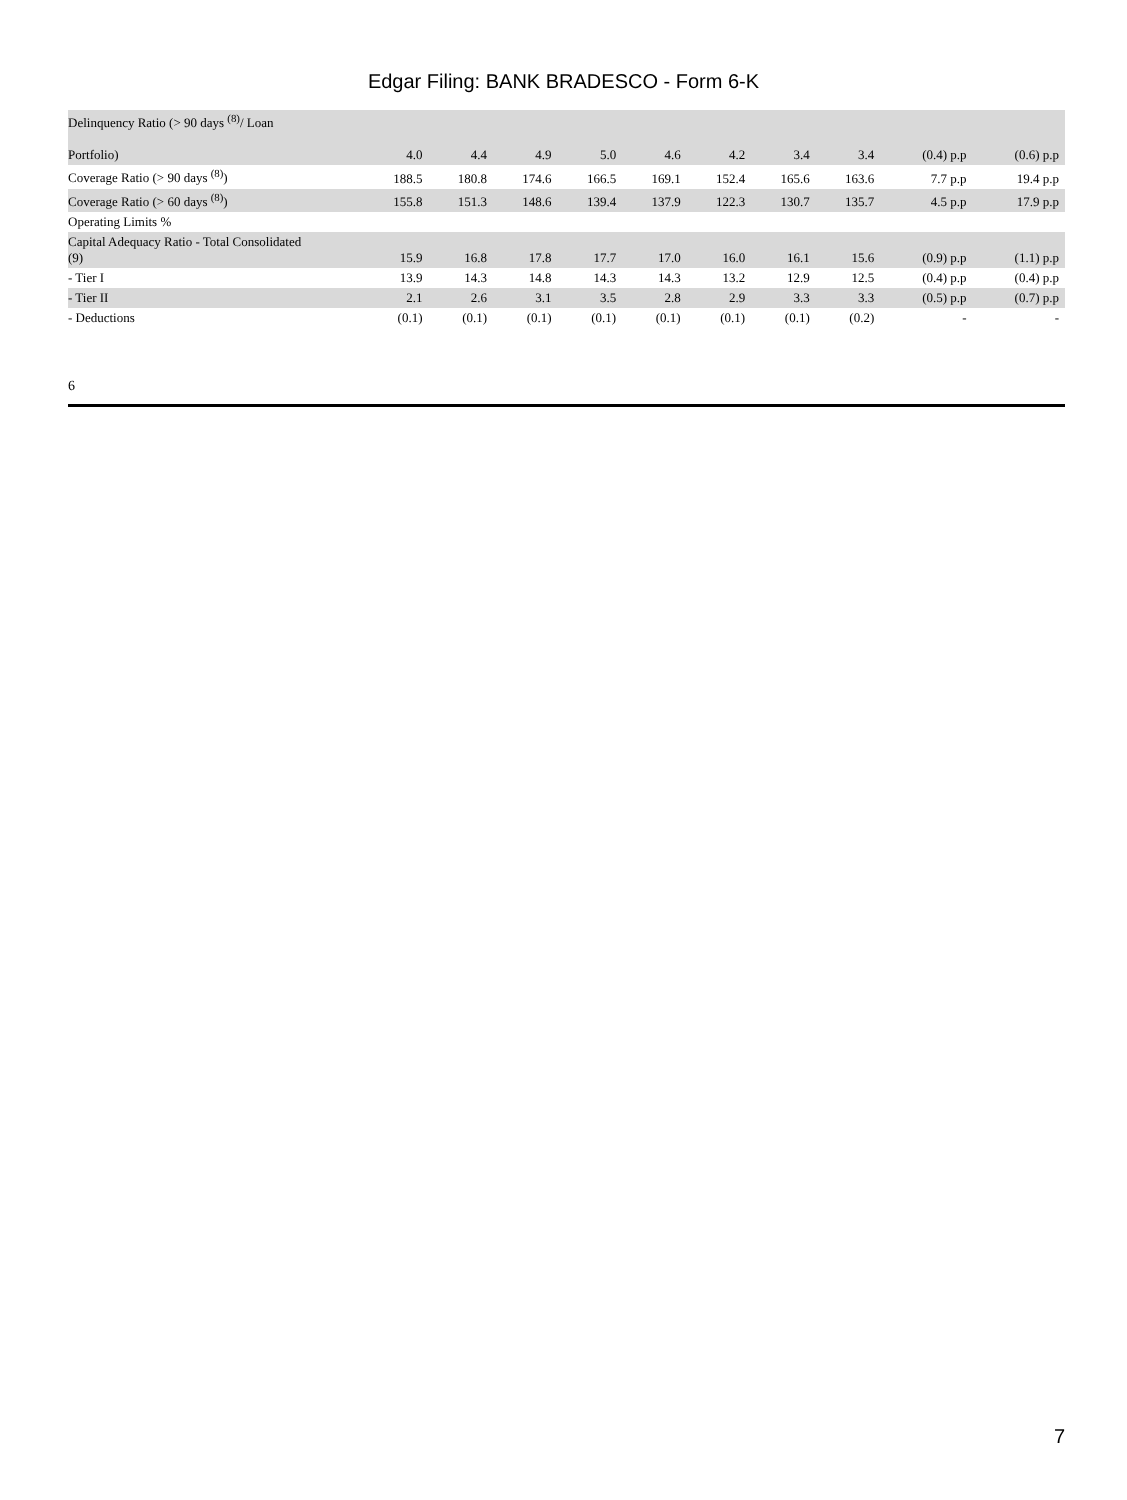Edgar Filing: BANK BRADESCO - Form 6-K
| Delinquency Ratio (> 90 days <sup>(8)</sup>/ Loan Portfolio) | 4.0 | 4.4 | 4.9 | 5.0 | 4.6 | 4.2 | 3.4 | 3.4 | (0.4) p.p | (0.6) p.p |
| Coverage Ratio (> 90 days <sup>(8)</sup>) | 188.5 | 180.8 | 174.6 | 166.5 | 169.1 | 152.4 | 165.6 | 163.6 | 7.7 p.p | 19.4 p.p |
| Coverage Ratio (> 60 days <sup>(8)</sup>) | 155.8 | 151.3 | 148.6 | 139.4 | 137.9 | 122.3 | 130.7 | 135.7 | 4.5 p.p | 17.9 p.p |
| Operating Limits % | | | | | | | | | | |
| Capital Adequacy Ratio - Total Consolidated (9) | 15.9 | 16.8 | 17.8 | 17.7 | 17.0 | 16.0 | 16.1 | 15.6 | (0.9) p.p | (1.1) p.p |
| - Tier I | 13.9 | 14.3 | 14.8 | 14.3 | 14.3 | 13.2 | 12.9 | 12.5 | (0.4) p.p | (0.4) p.p |
| - Tier II | 2.1 | 2.6 | 3.1 | 3.5 | 2.8 | 2.9 | 3.3 | 3.3 | (0.5) p.p | (0.7) p.p |
| - Deductions | (0.1) | (0.1) | (0.1) | (0.1) | (0.1) | (0.1) | (0.1) | (0.2) | - | - |
6
7